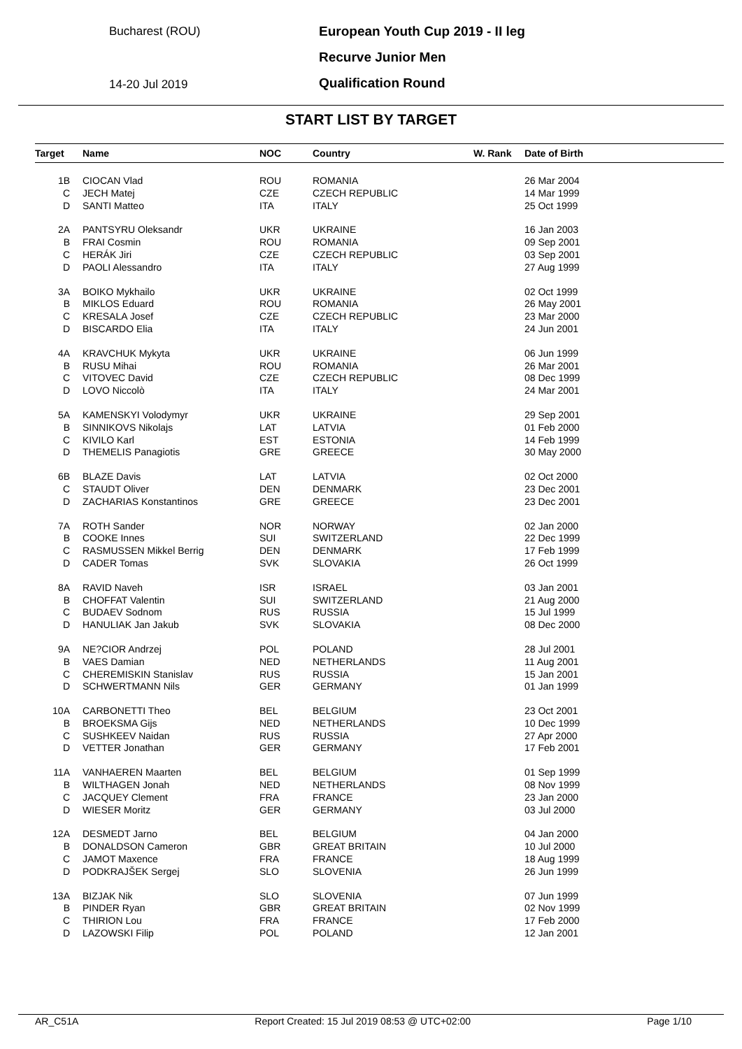Bucharest (ROU)
14-20 Jul 2019
European Youth Cup 2019 - II leg
Recurve Junior Men
Qualification Round
START LIST BY TARGET
| Target | Name | NOC | Country | W. Rank | Date of Birth |
| --- | --- | --- | --- | --- | --- |
| 1B | CIOCAN Vlad | ROU | ROMANIA | | 26 Mar 2004 |
| C | JECH Matej | CZE | CZECH REPUBLIC | | 14 Mar 1999 |
| D | SANTI Matteo | ITA | ITALY | | 25 Oct 1999 |
| 2A | PANTSYRU Oleksandr | UKR | UKRAINE | | 16 Jan 2003 |
| B | FRAI Cosmin | ROU | ROMANIA | | 09 Sep 2001 |
| C | HERÁK Jiri | CZE | CZECH REPUBLIC | | 03 Sep 2001 |
| D | PAOLI Alessandro | ITA | ITALY | | 27 Aug 1999 |
| 3A | BOIKO Mykhailo | UKR | UKRAINE | | 02 Oct 1999 |
| B | MIKLOS Eduard | ROU | ROMANIA | | 26 May 2001 |
| C | KRESALA Josef | CZE | CZECH REPUBLIC | | 23 Mar 2000 |
| D | BISCARDO Elia | ITA | ITALY | | 24 Jun 2001 |
| 4A | KRAVCHUK Mykyta | UKR | UKRAINE | | 06 Jun 1999 |
| B | RUSU Mihai | ROU | ROMANIA | | 26 Mar 2001 |
| C | VITOVEC David | CZE | CZECH REPUBLIC | | 08 Dec 1999 |
| D | LOVO Niccolò | ITA | ITALY | | 24 Mar 2001 |
| 5A | KAMENSKYI Volodymyr | UKR | UKRAINE | | 29 Sep 2001 |
| B | SINNIKOVS Nikolajs | LAT | LATVIA | | 01 Feb 2000 |
| C | KIVILO Karl | EST | ESTONIA | | 14 Feb 1999 |
| D | THEMELIS Panagiotis | GRE | GREECE | | 30 May 2000 |
| 6B | BLAZE Davis | LAT | LATVIA | | 02 Oct 2000 |
| C | STAUDT Oliver | DEN | DENMARK | | 23 Dec 2001 |
| D | ZACHARIAS Konstantinos | GRE | GREECE | | 23 Dec 2001 |
| 7A | ROTH Sander | NOR | NORWAY | | 02 Jan 2000 |
| B | COOKE Innes | SUI | SWITZERLAND | | 22 Dec 1999 |
| C | RASMUSSEN Mikkel Berrig | DEN | DENMARK | | 17 Feb 1999 |
| D | CADER Tomas | SVK | SLOVAKIA | | 26 Oct 1999 |
| 8A | RAVID Naveh | ISR | ISRAEL | | 03 Jan 2001 |
| B | CHOFFAT Valentin | SUI | SWITZERLAND | | 21 Aug 2000 |
| C | BUDAEV Sodnom | RUS | RUSSIA | | 15 Jul 1999 |
| D | HANULIAK Jan Jakub | SVK | SLOVAKIA | | 08 Dec 2000 |
| 9A | NE?CIOR Andrzej | POL | POLAND | | 28 Jul 2001 |
| B | VAES Damian | NED | NETHERLANDS | | 11 Aug 2001 |
| C | CHEREMISKIN Stanislav | RUS | RUSSIA | | 15 Jan 2001 |
| D | SCHWERTMANN Nils | GER | GERMANY | | 01 Jan 1999 |
| 10A | CARBONETTI Theo | BEL | BELGIUM | | 23 Oct 2001 |
| B | BROEKSMA Gijs | NED | NETHERLANDS | | 10 Dec 1999 |
| C | SUSHKEEV Naidan | RUS | RUSSIA | | 27 Apr 2000 |
| D | VETTER Jonathan | GER | GERMANY | | 17 Feb 2001 |
| 11A | VANHAEREN Maarten | BEL | BELGIUM | | 01 Sep 1999 |
| B | WILTHAGEN Jonah | NED | NETHERLANDS | | 08 Nov 1999 |
| C | JACQUEY Clement | FRA | FRANCE | | 23 Jan 2000 |
| D | WIESER Moritz | GER | GERMANY | | 03 Jul 2000 |
| 12A | DESMEDT Jarno | BEL | BELGIUM | | 04 Jan 2000 |
| B | DONALDSON Cameron | GBR | GREAT BRITAIN | | 10 Jul 2000 |
| C | JAMOT Maxence | FRA | FRANCE | | 18 Aug 1999 |
| D | PODKRAJŠEK Sergej | SLO | SLOVENIA | | 26 Jun 1999 |
| 13A | BIZJAK Nik | SLO | SLOVENIA | | 07 Jun 1999 |
| B | PINDER Ryan | GBR | GREAT BRITAIN | | 02 Nov 1999 |
| C | THIRION Lou | FRA | FRANCE | | 17 Feb 2000 |
| D | LAZOWSKI Filip | POL | POLAND | | 12 Jan 2001 |
AR_C51A Report Created: 15 Jul 2019 08:53 @ UTC+02:00 Page 1/10